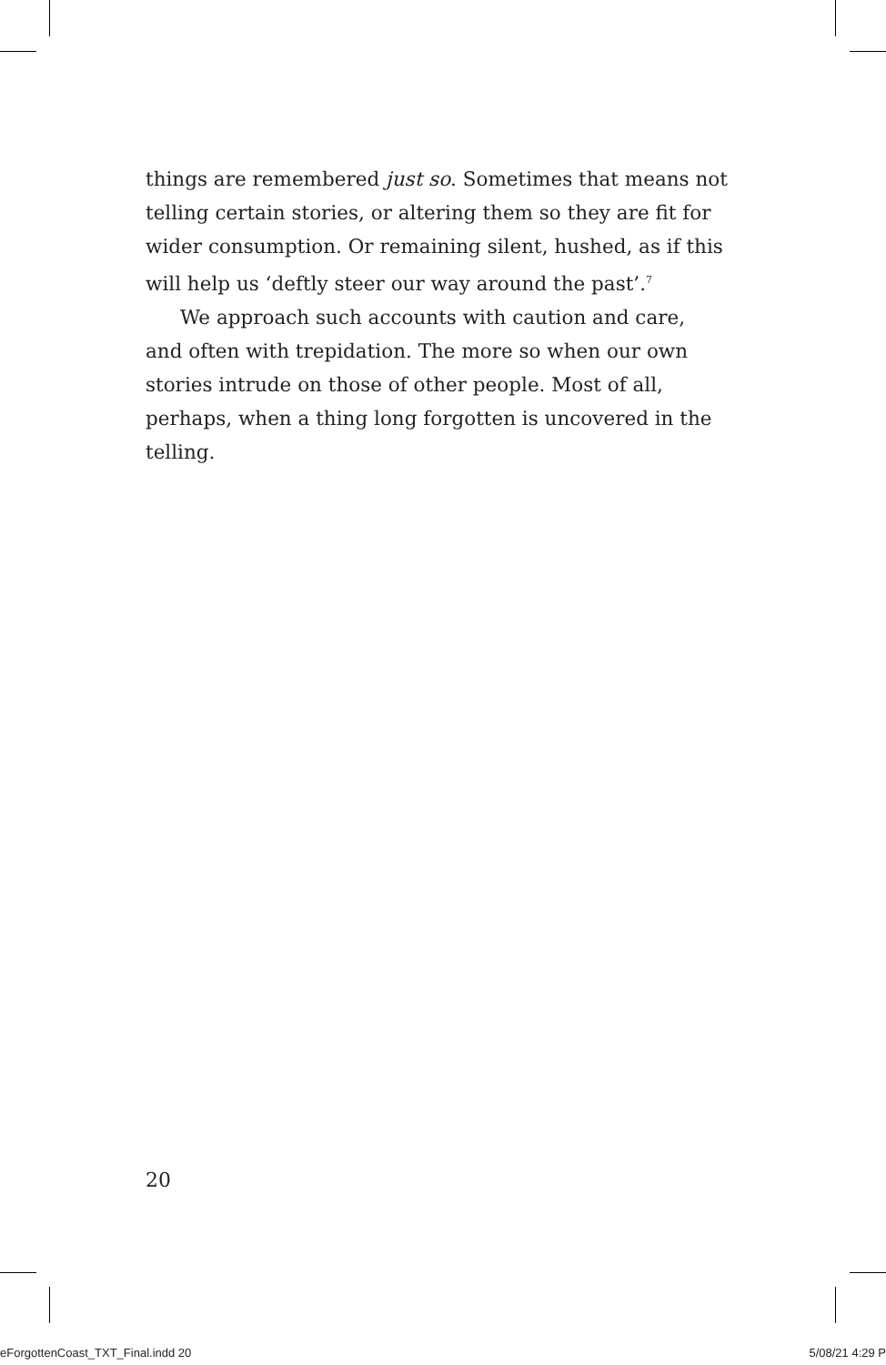things are remembered just so. Sometimes that means not telling certain stories, or altering them so they are fit for wider consumption. Or remaining silent, hushed, as if this will help us ‘deftly steer our way around the past’.<sup>7</sup>
We approach such accounts with caution and care, and often with trepidation. The more so when our own stories intrude on those of other people. Most of all, perhaps, when a thing long forgotten is uncovered in the telling.
20
eForgottenCoast_TXT_Final.indd 20 5/08/21 4:29 P